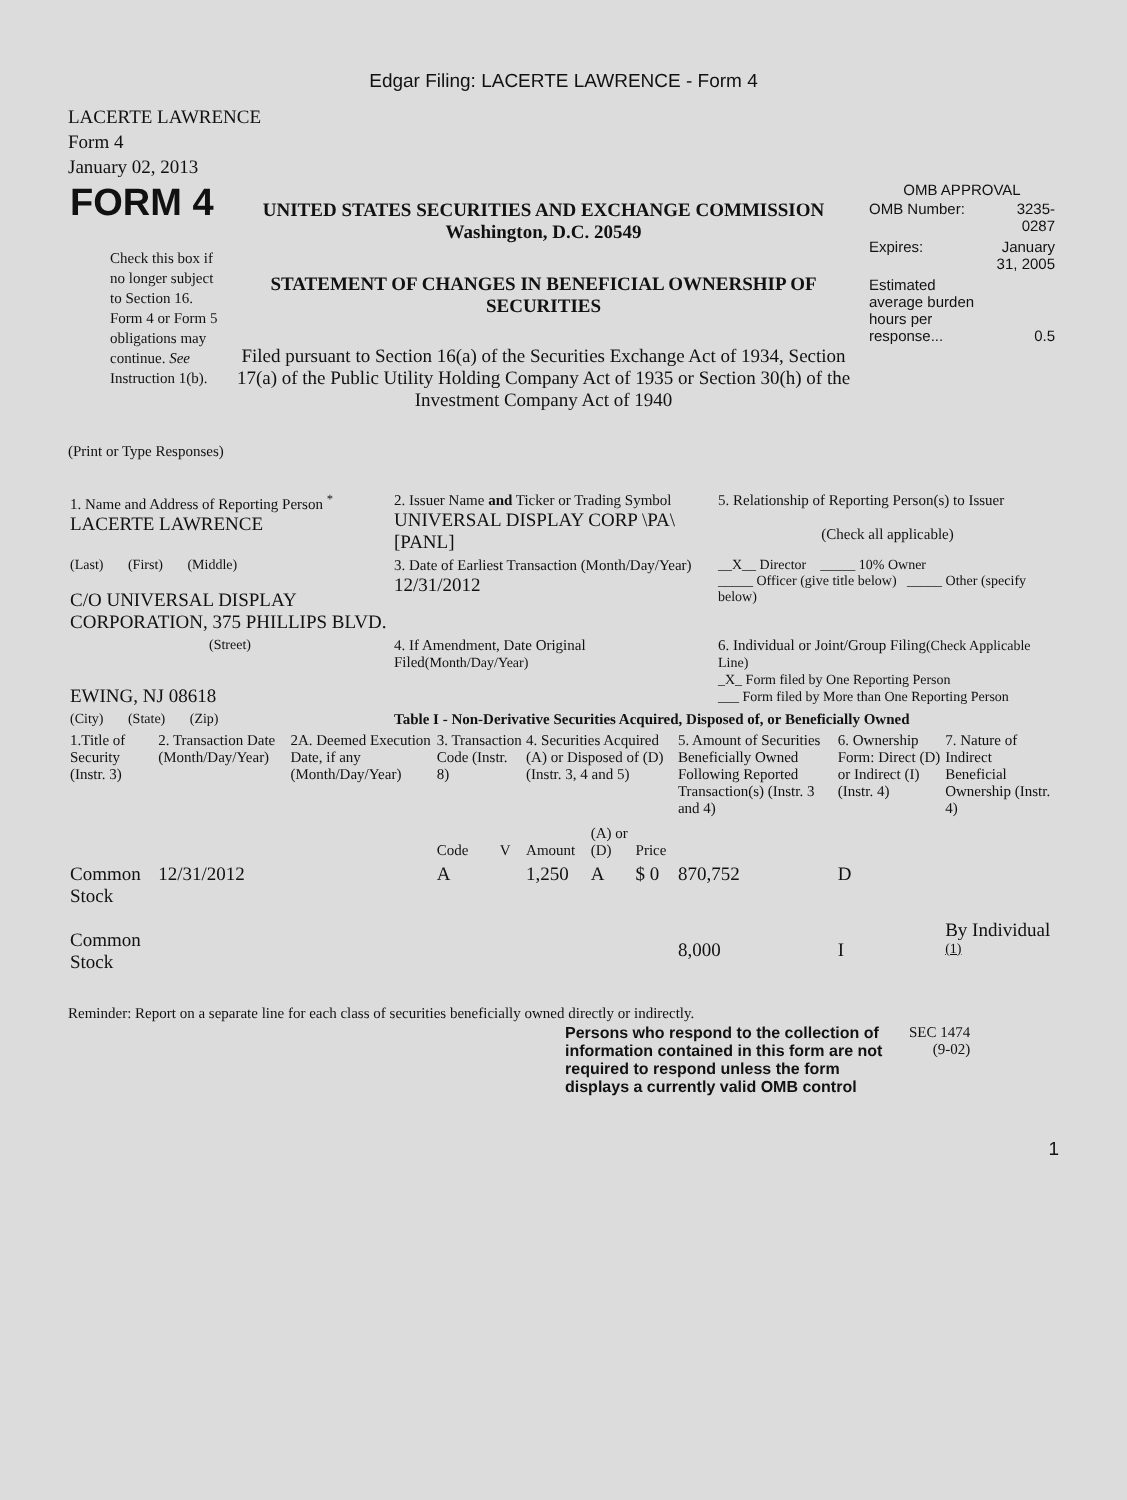Edgar Filing: LACERTE LAWRENCE - Form 4
LACERTE LAWRENCE
Form 4
January 02, 2013
| FORM 4 Check this box if no longer subject to Section 16. Form 4 or Form 5 obligations may continue. See Instruction 1(b). | UNITED STATES SECURITIES AND EXCHANGE COMMISSION Washington, D.C. 20549 STATEMENT OF CHANGES IN BENEFICIAL OWNERSHIP OF SECURITIES Filed pursuant to Section 16(a) of the Securities Exchange Act of 1934, Section 17(a) of the Public Utility Holding Company Act of 1935 or Section 30(h) of the Investment Company Act of 1940 | OMB APPROVAL / OMB Number: / 3235-0287 / / Expires: / January 31, 2005 / / Estimated average burden hours per response... / 0.5 / |
(Print or Type Responses)
| 1. Name and Address of Reporting Person <sup>*</sup> LACERTE LAWRENCE | 2. Issuer Name and Ticker or Trading Symbol UNIVERSAL DISPLAY CORP \PA\ [PANL] | 5. Relationship of Reporting Person(s) to Issuer (Check all applicable) |
| (Last) (First) (Middle) C/O UNIVERSAL DISPLAY CORPORATION, 375 PHILLIPS BLVD. | 3. Date of Earliest Transaction (Month/Day/Year) 12/31/2012 | __X__ Director _____ 10% Owner _____ Officer (give title below) _____ Other (specify below) |
| (Street) EWING, NJ 08618 | 4. If Amendment, Date Original Filed (Month/Day/Year) | 6. Individual or Joint/Group Filing (Check Applicable Line) _X_ Form filed by One Reporting Person ___ Form filed by More than One Reporting Person |
| (City) (State) (Zip) | Table I - Non-Derivative Securities Acquired, Disposed of, or Beneficially Owned | |
| 1.Title of Security (Instr. 3) | 2. Transaction Date (Month/Day/Year) | 2A. Deemed Execution Date, if any (Month/Day/Year) | 3. Transaction Code (Instr. 8) | | 4. Securities Acquired (A) or Disposed of (D) (Instr. 3, 4 and 5) | | | 5. Amount of Securities Beneficially Owned Following Reported Transaction(s) (Instr. 3 and 4) | 6. Ownership Form: Direct (D) or Indirect (I) (Instr. 4) | 7. Nature of Indirect Beneficial Ownership (Instr. 4) |
| --- | --- | --- | --- | --- | --- | --- | --- | --- | --- | --- |
| | | | Code | V | Amount | (A) or (D) | Price | | | |
| Common Stock | 12/31/2012 | | A | | 1,250 | A | $ 0 | 870,752 | D | |
| Common Stock | | | | | | | | 8,000 | I | By Individual <sup>(1)</sup> |
Reminder: Report on a separate line for each class of securities beneficially owned directly or indirectly.
| Persons who respond to the collection of information contained in this form are not required to respond unless the form displays a currently valid OMB control | SEC 1474 (9-02) |
1